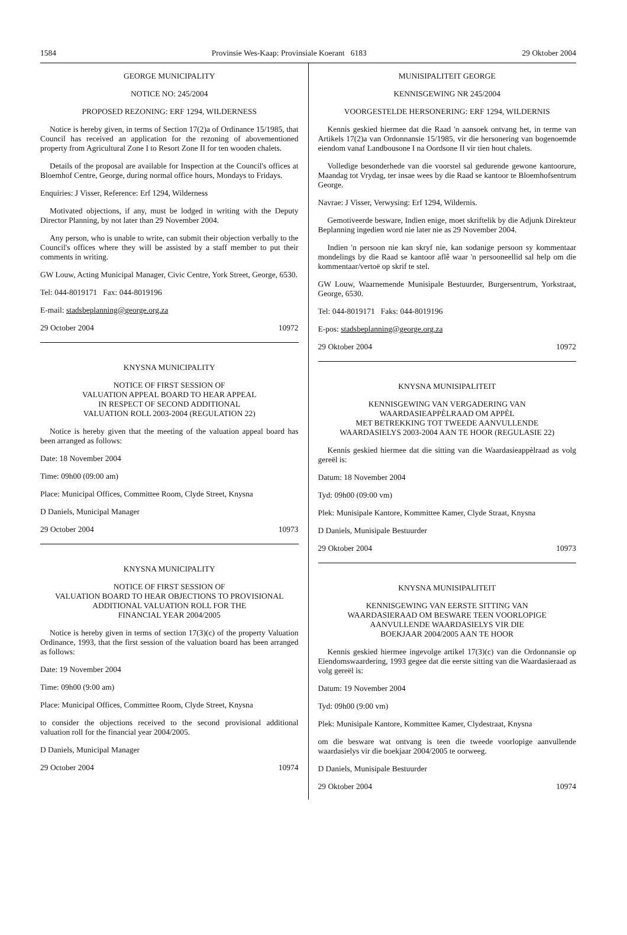1584 Provinsie Wes-Kaap: Provinsiale Koerant 6183 29 Oktober 2004
GEORGE MUNICIPALITY
NOTICE NO: 245/2004
PROPOSED REZONING: ERF 1294, WILDERNESS
Notice is hereby given, in terms of Section 17(2)a of Ordinance 15/1985, that Council has received an application for the rezoning of abovementioned property from Agricultural Zone I to Resort Zone II for ten wooden chalets.
Details of the proposal are available for Inspection at the Council's offices at Bloemhof Centre, George, during normal office hours, Mondays to Fridays.
Enquiries: J Visser, Reference: Erf 1294, Wilderness
Motivated objections, if any, must be lodged in writing with the Deputy Director Planning, by not later than 29 November 2004.
Any person, who is unable to write, can submit their objection verbally to the Council's offices where they will be assisted by a staff member to put their comments in writing.
GW Louw, Acting Municipal Manager, Civic Centre, York Street, George, 6530.
Tel: 044-8019171 Fax: 044-8019196
E-mail: stadsbeplanning@george.org.za
29 October 2004 10972
KNYSNA MUNICIPALITY
NOTICE OF FIRST SESSION OF
VALUATION APPEAL BOARD TO HEAR APPEAL
IN RESPECT OF SECOND ADDITIONAL
VALUATION ROLL 2003-2004 (REGULATION 22)
Notice is hereby given that the meeting of the valuation appeal board has been arranged as follows:
Date: 18 November 2004
Time: 09h00 (09:00 am)
Place: Municipal Offices, Committee Room, Clyde Street, Knysna
D Daniels, Municipal Manager
29 October 2004 10973
KNYSNA MUNICIPALITY
NOTICE OF FIRST SESSION OF
VALUATION BOARD TO HEAR OBJECTIONS TO PROVISIONAL
ADDITIONAL VALUATION ROLL FOR THE
FINANCIAL YEAR 2004/2005
Notice is hereby given in terms of section 17(3)(c) of the property Valuation Ordinance, 1993, that the first session of the valuation board has been arranged as follows:
Date: 19 November 2004
Time: 09h00 (9:00 am)
Place: Municipal Offices, Committee Room, Clyde Street, Knysna
to consider the objections received to the second provisional additional valuation roll for the financial year 2004/2005.
D Daniels, Municipal Manager
29 October 2004 10974
MUNISIPALITEIT GEORGE
KENNISGEWING NR 245/2004
VOORGESTELDE HERSONERING: ERF 1294, WILDERNIS
Kennis geskied hiermee dat die Raad 'n aansoek ontvang het, in terme van Artikels 17(2)a van Ordonnansie 15/1985, vir die hersonering van bogenoemde eiendom vanaf Landbousone I na Oordsone II vir tien hout chalets.
Volledige besonderhede van die voorstel sal gedurende gewone kantoorure, Maandag tot Vrydag, ter insae wees by die Raad se kantoor te Bloemhofsentrum George.
Navrae: J Visser, Verwysing: Erf 1294, Wildernis.
Gemotiveerde besware, Indien enige, moet skriftelik by die Adjunk Direkteur Beplanning ingedien word nie later nie as 29 November 2004.
Indien 'n persoon nie kan skryf nie, kan sodanige persoon sy kommentaar mondelings by die Raad se kantoor aflê waar 'n persooneellid sal help om die kommentaar/vertoë op skrif te stel.
GW Louw, Waarnemende Munisipale Bestuurder, Burgersentrum, Yorkstraat, George, 6530.
Tel: 044-8019171 Faks: 044-8019196
E-pos: stadsbeplanning@george.org.za
29 Oktober 2004 10972
KNYSNA MUNISIPALITEIT
KENNISGEWING VAN VERGADERING VAN
WAARDASIEAPPÈLRAAD OM APPÈL
MET BETREKKING TOT TWEEDE AANVULLENDE
WAARDASIELYS 2003-2004 AAN TE HOOR (REGULASIE 22)
Kennis geskied hiermee dat die sitting van die Waardasieappèlraad as volg gereël is:
Datum: 18 November 2004
Tyd: 09h00 (09:00 vm)
Plek: Munisipale Kantore, Kommittee Kamer, Clyde Straat, Knysna
D Daniels, Munisipale Bestuurder
29 Oktober 2004 10973
KNYSNA MUNISIPALITEIT
KENNISGEWING VAN EERSTE SITTING VAN
WAARDASIERAAD OM BESWARE TEEN VOORLOPIGE
AANVULLENDE WAARDASIELYS VIR DIE
BOEKJAAR 2004/2005 AAN TE HOOR
Kennis geskied hiermee ingevolge artikel 17(3)(c) van die Ordonnansie op Eiendomswaardering, 1993 gegee dat die eerste sitting van die Waardasieraad as volg gereël is:
Datum: 19 November 2004
Tyd: 09h00 (9:00 vm)
Plek: Munisipale Kantore, Kommittee Kamer, Clydestraat, Knysna
om die besware wat ontvang is teen die tweede voorlopige aanvullende waardasielys vir die boekjaar 2004/2005 te oorweeg.
D Daniels, Munisipale Bestuurder
29 Oktober 2004 10974